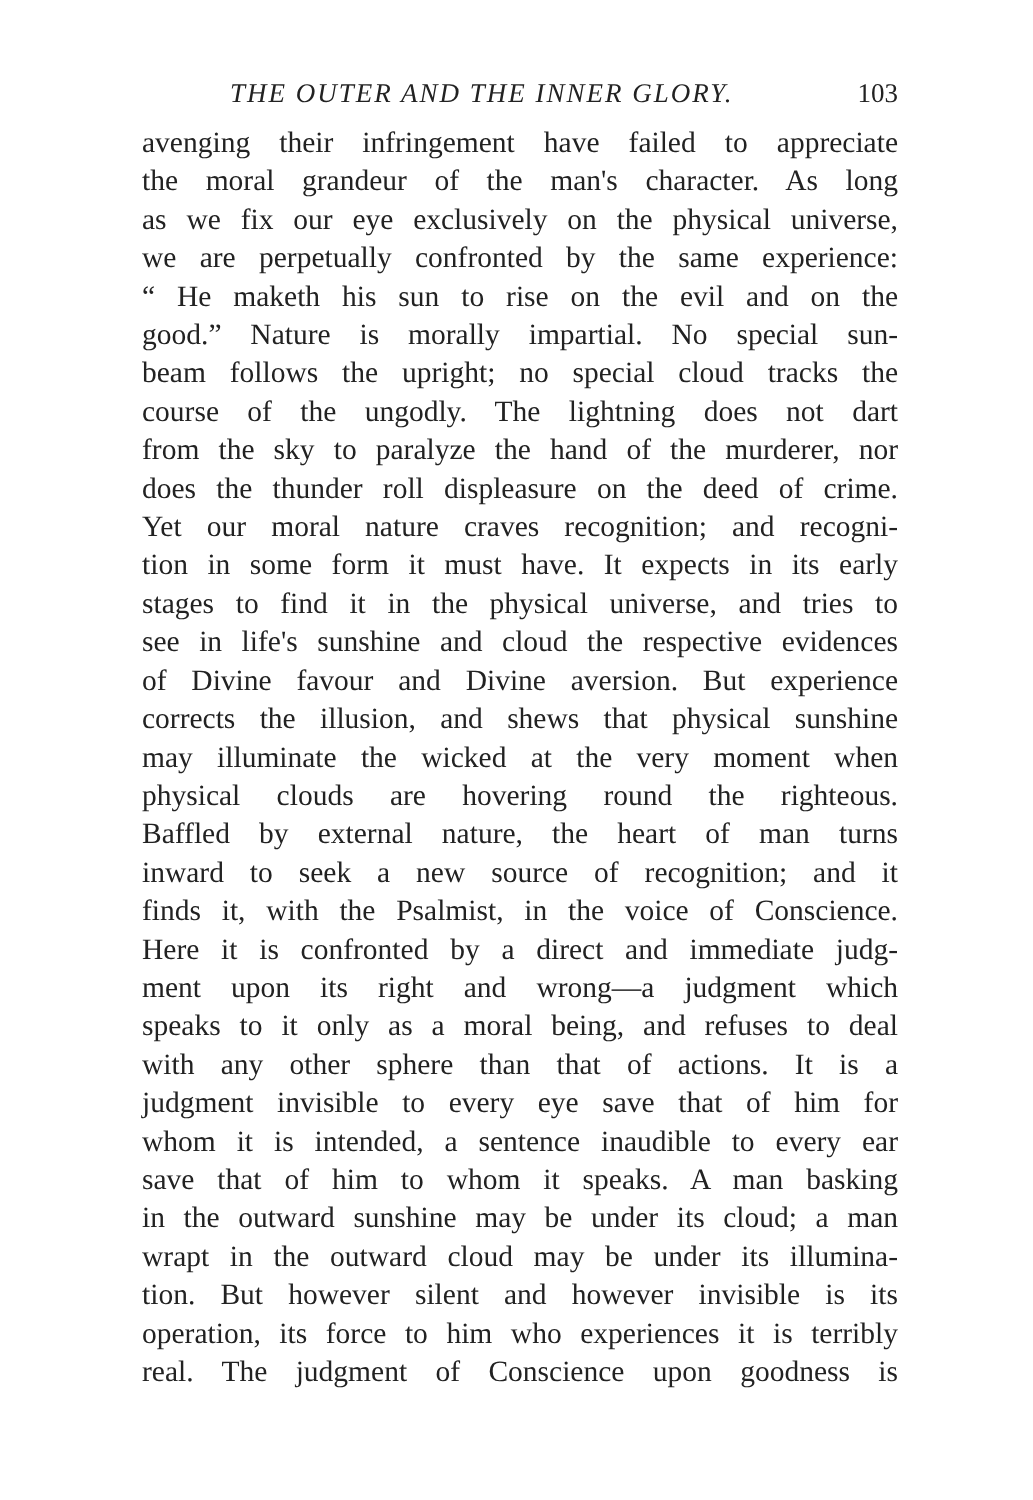THE OUTER AND THE INNER GLORY. 103
avenging their infringement have failed to appreciate
the moral grandeur of the man's character. As long
as we fix our eye exclusively on the physical universe,
we are perpetually confronted by the same experience:
“ He maketh his sun to rise on the evil and on the
good.” Nature is morally impartial. No special sun-
beam follows the upright; no special cloud tracks the
course of the ungodly. The lightning does not dart
from the sky to paralyze the hand of the murderer, nor
does the thunder roll displeasure on the deed of crime.
Yet our moral nature craves recognition; and recogni-
tion in some form it must have. It expects in its early
stages to find it in the physical universe, and tries to
see in life's sunshine and cloud the respective evidences
of Divine favour and Divine aversion. But experience
corrects the illusion, and shews that physical sunshine
may illuminate the wicked at the very moment when
physical clouds are hovering round the righteous.
Baffled by external nature, the heart of man turns
inward to seek a new source of recognition; and it
finds it, with the Psalmist, in the voice of Conscience.
Here it is confronted by a direct and immediate judg-
ment upon its right and wrong—a judgment which
speaks to it only as a moral being, and refuses to deal
with any other sphere than that of actions. It is a
judgment invisible to every eye save that of him for
whom it is intended, a sentence inaudible to every ear
save that of him to whom it speaks. A man basking
in the outward sunshine may be under its cloud; a man
wrapt in the outward cloud may be under its illumina-
tion. But however silent and however invisible is its
operation, its force to him who experiences it is terribly
real. The judgment of Conscience upon goodness is